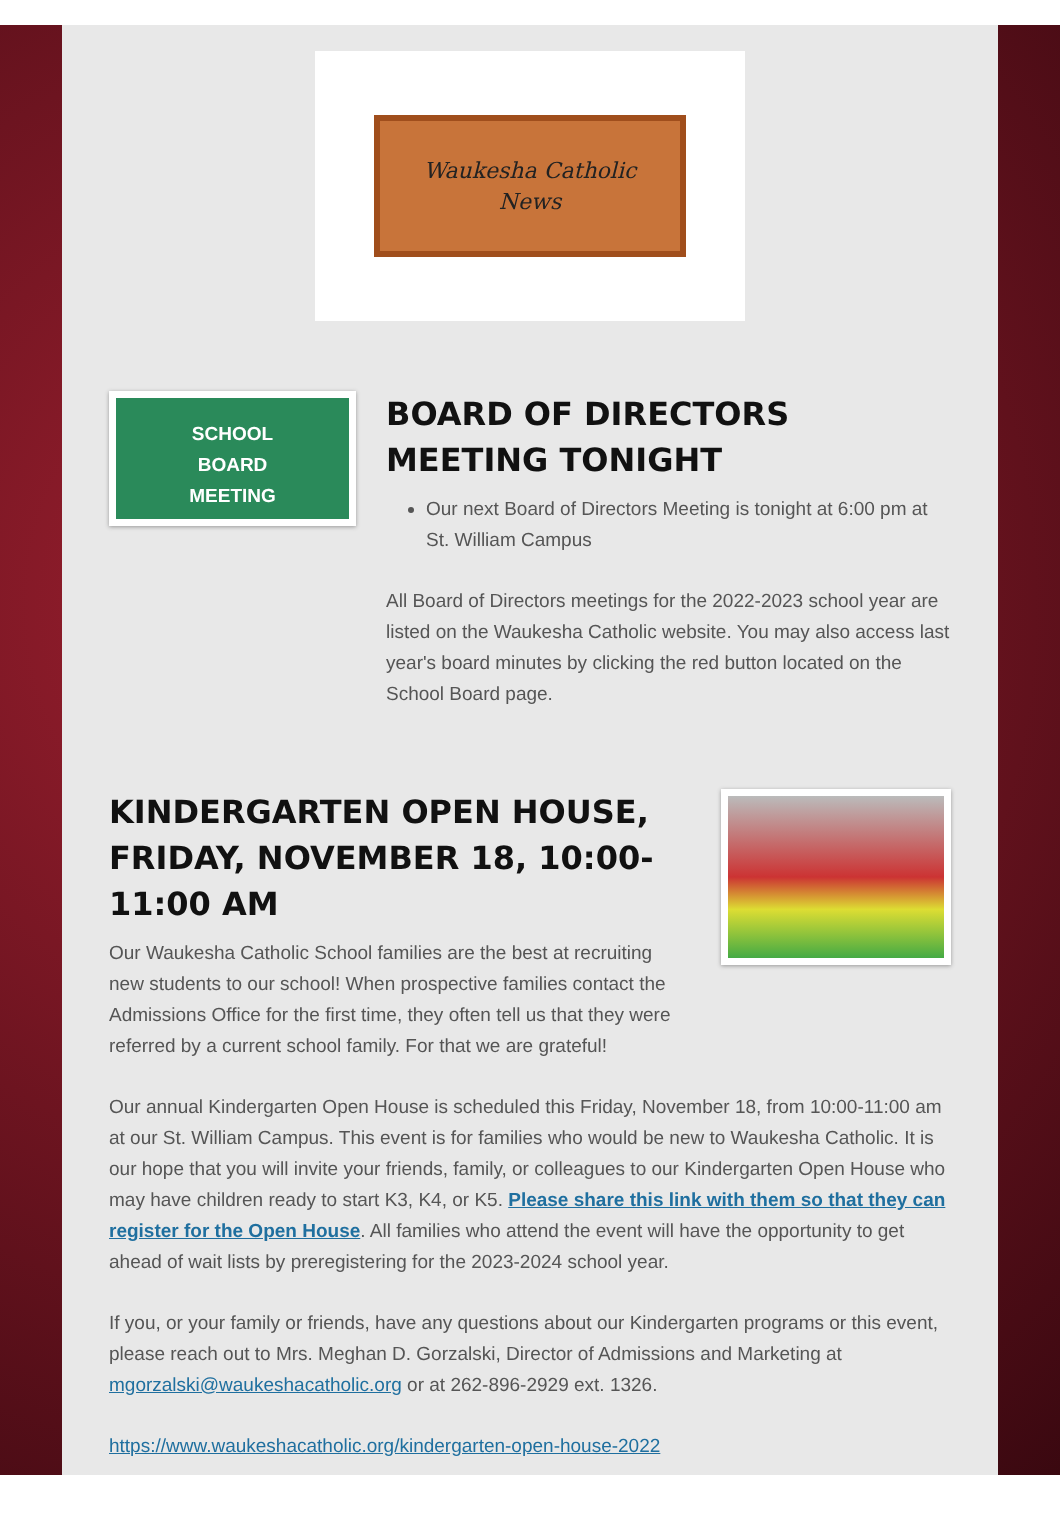Waukesha Catholic
News
SCHOOL
BOARD
MEETING
BOARD OF DIRECTORS MEETING TONIGHT
Our next Board of Directors Meeting is tonight at 6:00 pm at St. William Campus
All Board of Directors meetings for the 2022-2023 school year are listed on the Waukesha Catholic website. You may also access last year's board minutes by clicking the red button located on the School Board page.
KINDERGARTEN OPEN HOUSE, FRIDAY, NOVEMBER 18, 10:00-11:00 AM
Our Waukesha Catholic School families are the best at recruiting new students to our school! When prospective families contact the Admissions Office for the first time, they often tell us that they were referred by a current school family. For that we are grateful!
Our annual Kindergarten Open House is scheduled this Friday, November 18, from 10:00-11:00 am at our St. William Campus. This event is for families who would be new to Waukesha Catholic. It is our hope that you will invite your friends, family, or colleagues to our Kindergarten Open House who may have children ready to start K3, K4, or K5. Please share this link with them so that they can register for the Open House. All families who attend the event will have the opportunity to get ahead of wait lists by preregistering for the 2023-2024 school year.
If you, or your family or friends, have any questions about our Kindergarten programs or this event, please reach out to Mrs. Meghan D. Gorzalski, Director of Admissions and Marketing at mgorzalski@waukeshacatholic.org or at 262-896-2929 ext. 1326.
https://www.waukeshacatholic.org/kindergarten-open-house-2022